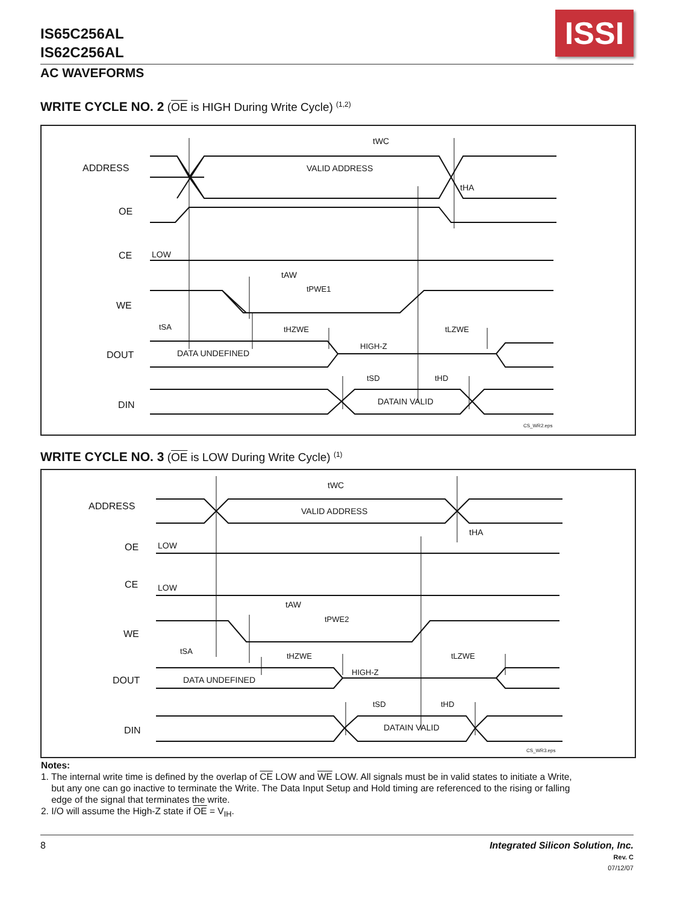IS65C256AL
IS62C256AL
ISSI
AC WAVEFORMS
WRITE CYCLE NO. 2 (OE is HIGH During Write Cycle) <sup>(1,2)</sup>
ADDRESS
OE
CE
WE
DOUT
DIN
VALID ADDRESS
LOW
DATA UNDEFINED
HIGH-Z
DATAIN VALID
tWC
tHA
tAW
tPWE1
tSA
tHZWE
tLZWE
tSD
tHD
CS_WR2.eps
WRITE CYCLE NO. 3 (OE is LOW During Write Cycle) <sup>(1)</sup>
ADDRESS
OE
CE
WE
DOUT
DIN
VALID ADDRESS
LOW
LOW
DATA UNDEFINED
HIGH-Z
DATAIN VALID
tWC
tHA
tAW
tPWE2
tSA
tHZWE
tLZWE
tSD
tHD
CS_WR3.eps
Notes:
1. The internal write time is defined by the overlap of CE LOW and WE LOW. All signals must be in valid states to initiate a Write,
but any one can go inactive to terminate the Write. The Data Input Setup and Hold timing are referenced to the rising or falling
edge of the signal that terminates the write.
2. I/O will assume the High-Z state if OE = V<sub>IH</sub>.
8 Integrated Silicon Solution, Inc.
Rev. C
07/12/07